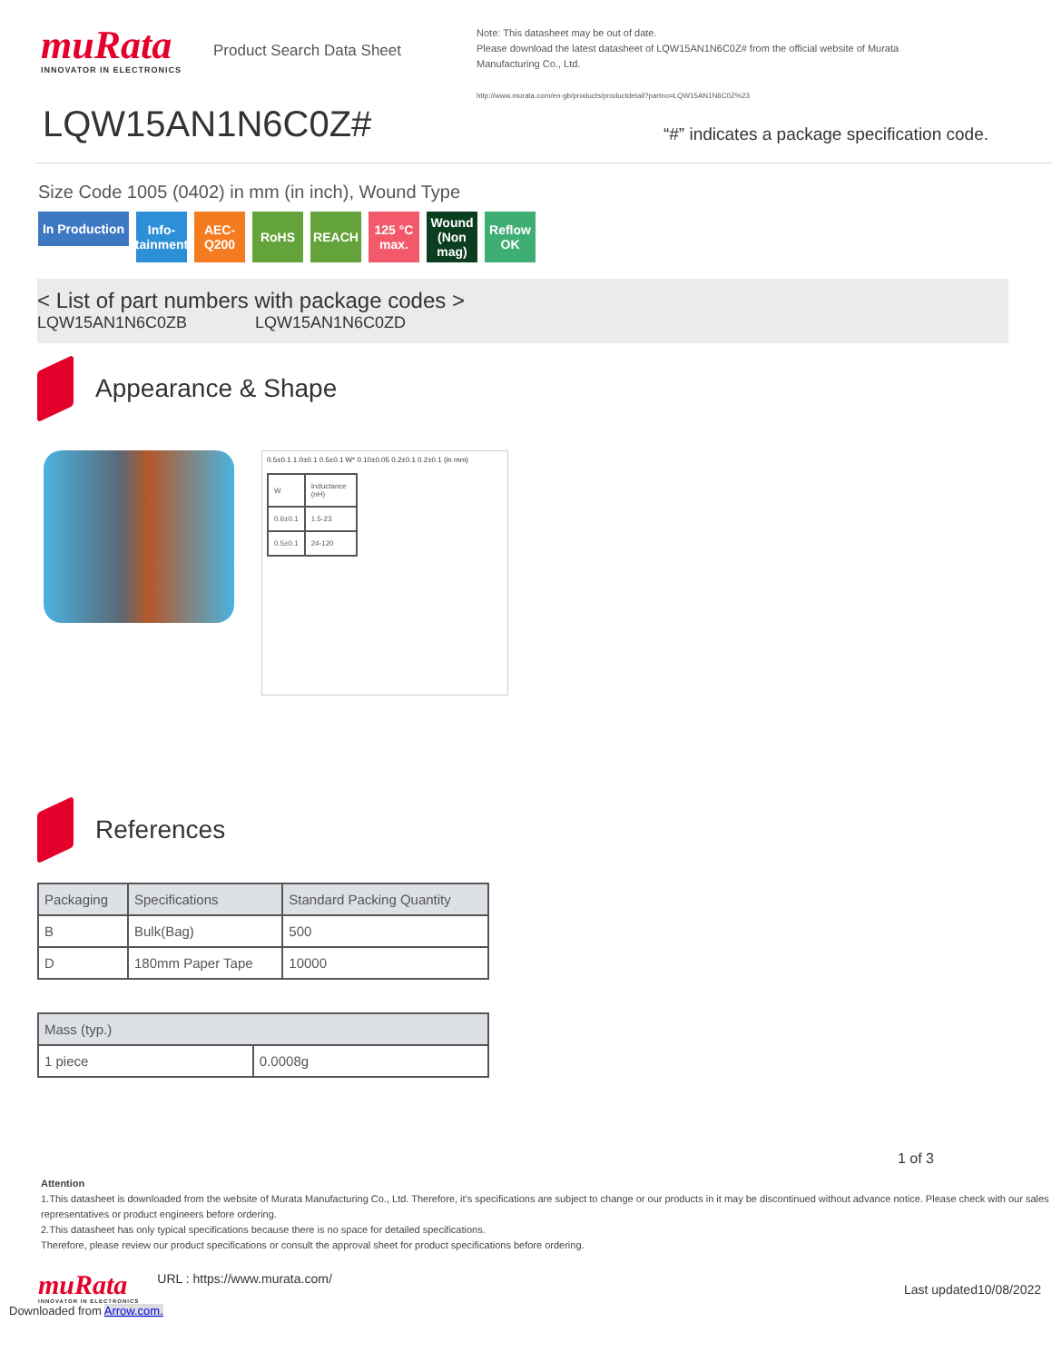muRata
INNOVATOR IN ELECTRONICS
Product Search Data Sheet
Note: This datasheet may be out of date.
Please download the latest datasheet of LQW15AN1N6C0Z# from the official website of Murata Manufacturing Co., Ltd.
http://www.murata.com/en-gb/products/productdetail?partno=LQW15AN1N6C0Z%23
LQW15AN1N6C0Z#
“#” indicates a package specification code.
Size Code 1005 (0402) in mm (in inch), Wound Type
In Production Info-tainment AEC-Q200 RoHS REACH 125 °C max. Wound (Non mag) Reflow OK
< List of part numbers with package codes >
LQW15AN1N6C0ZB LQW15AN1N6C0ZD
Appearance & Shape
0.5±0.1 1.0±0.1 0.5±0.1 W* 0.10±0.05 0.2±0.1 0.2±0.1 (in mm)
| W | Inductance (nH) |
| 0.6±0.1 | 1.5-23 |
| 0.5±0.1 | 24-120 |
References
| Packaging | Specifications | Standard Packing Quantity |
| --- | --- | --- |
| B | Bulk(Bag) | 500 |
| D | 180mm Paper Tape | 10000 |
| Mass (typ.) | |
| --- | --- |
| 1 piece | 0.0008g |
1 of 3
Attention
1.This datasheet is downloaded from the website of Murata Manufacturing Co., Ltd. Therefore, it’s specifications are subject to change or our products in it may be discontinued without advance notice. Please check with our sales representatives or product engineers before ordering.
2.This datasheet has only typical specifications because there is no space for detailed specifications.
Therefore, please review our product specifications or consult the approval sheet for product specifications before ordering.
muRata
INNOVATOR IN ELECTRONICS
URL : https://www.murata.com/
Last updated10/08/2022
Downloaded from Arrow.com.